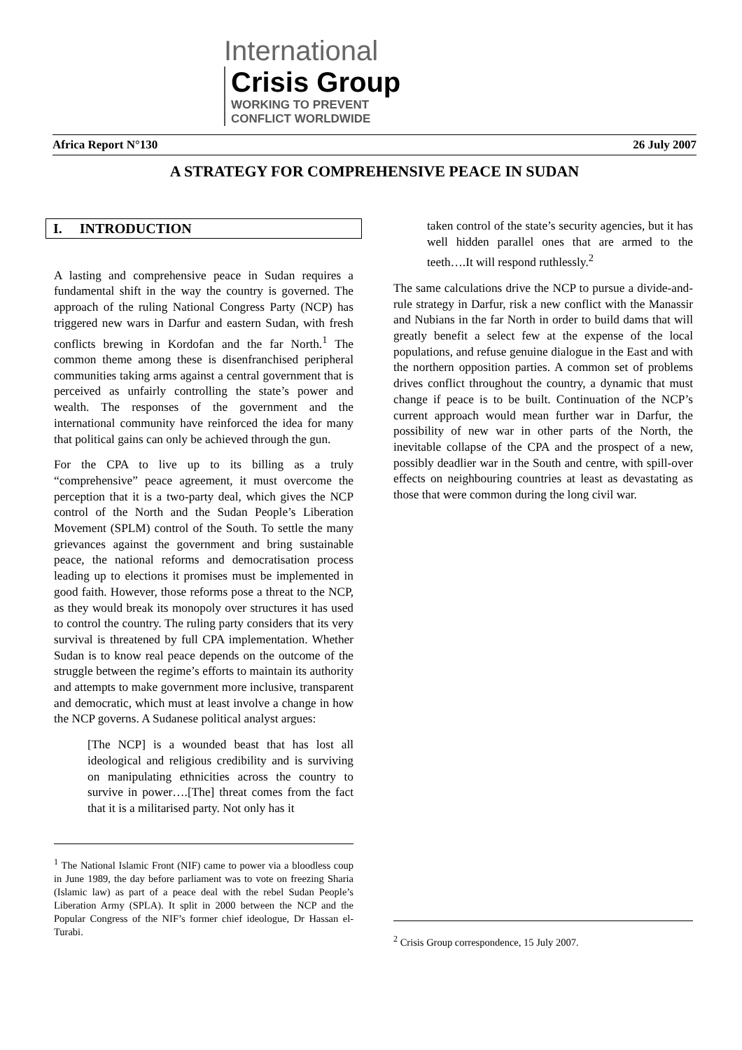International Crisis Group
WORKING TO PREVENT
CONFLICT WORLDWIDE
Africa Report N°130 26 July 2007
A STRATEGY FOR COMPREHENSIVE PEACE IN SUDAN
I. INTRODUCTION
A lasting and comprehensive peace in Sudan requires a fundamental shift in the way the country is governed. The approach of the ruling National Congress Party (NCP) has triggered new wars in Darfur and eastern Sudan, with fresh conflicts brewing in Kordofan and the far North.<sup>1</sup> The common theme among these is disenfranchised peripheral communities taking arms against a central government that is perceived as unfairly controlling the state’s power and wealth. The responses of the government and the international community have reinforced the idea for many that political gains can only be achieved through the gun.
For the CPA to live up to its billing as a truly “comprehensive” peace agreement, it must overcome the perception that it is a two-party deal, which gives the NCP control of the North and the Sudan People’s Liberation Movement (SPLM) control of the South. To settle the many grievances against the government and bring sustainable peace, the national reforms and democratisation process leading up to elections it promises must be implemented in good faith. However, those reforms pose a threat to the NCP, as they would break its monopoly over structures it has used to control the country. The ruling party considers that its very survival is threatened by full CPA implementation. Whether Sudan is to know real peace depends on the outcome of the struggle between the regime’s efforts to maintain its authority and attempts to make government more inclusive, transparent and democratic, which must at least involve a change in how the NCP governs. A Sudanese political analyst argues:
[The NCP] is a wounded beast that has lost all ideological and religious credibility and is surviving on manipulating ethnicities across the country to survive in power….[The] threat comes from the fact that it is a militarised party. Not only has it
<sup>1</sup> The National Islamic Front (NIF) came to power via a bloodless coup in June 1989, the day before parliament was to vote on freezing Sharia (Islamic law) as part of a peace deal with the rebel Sudan People’s Liberation Army (SPLA). It split in 2000 between the NCP and the Popular Congress of the NIF’s former chief ideologue, Dr Hassan el-Turabi.
taken control of the state’s security agencies, but it has well hidden parallel ones that are armed to the teeth….It will respond ruthlessly.<sup>2</sup>
The same calculations drive the NCP to pursue a divide-and-rule strategy in Darfur, risk a new conflict with the Manassir and Nubians in the far North in order to build dams that will greatly benefit a select few at the expense of the local populations, and refuse genuine dialogue in the East and with the northern opposition parties. A common set of problems drives conflict throughout the country, a dynamic that must change if peace is to be built. Continuation of the NCP’s current approach would mean further war in Darfur, the possibility of new war in other parts of the North, the inevitable collapse of the CPA and the prospect of a new, possibly deadlier war in the South and centre, with spill-over effects on neighbouring countries at least as devastating as those that were common during the long civil war.
<sup>2</sup> Crisis Group correspondence, 15 July 2007.